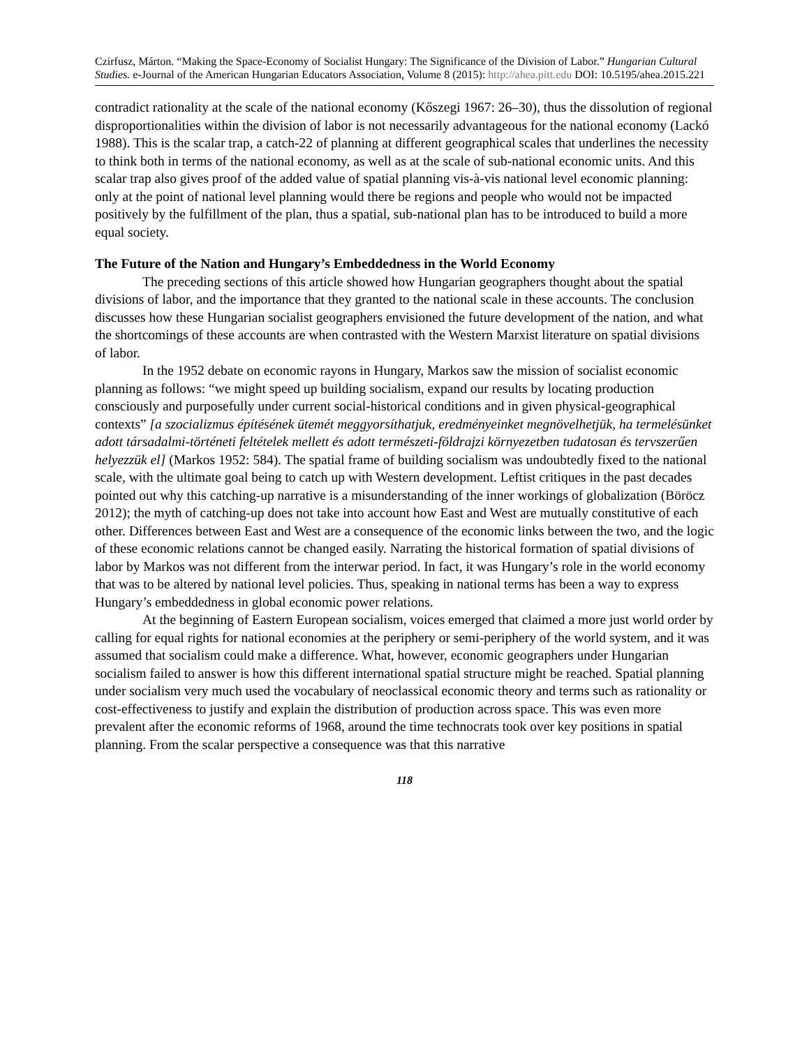Czirfusz, Márton. “Making the Space-Economy of Socialist Hungary: The Significance of the Division of Labor.” Hungarian Cultural Studies. e-Journal of the American Hungarian Educators Association, Volume 8 (2015): http://ahea.pitt.edu DOI: 10.5195/ahea.2015.221
contradict rationality at the scale of the national economy (Kőszegi 1967: 26–30), thus the dissolution of regional disproportionalities within the division of labor is not necessarily advantageous for the national economy (Lackó 1988). This is the scalar trap, a catch-22 of planning at different geographical scales that underlines the necessity to think both in terms of the national economy, as well as at the scale of sub-national economic units. And this scalar trap also gives proof of the added value of spatial planning vis-à-vis national level economic planning: only at the point of national level planning would there be regions and people who would not be impacted positively by the fulfillment of the plan, thus a spatial, sub-national plan has to be introduced to build a more equal society.
The Future of the Nation and Hungary’s Embeddedness in the World Economy
The preceding sections of this article showed how Hungarian geographers thought about the spatial divisions of labor, and the importance that they granted to the national scale in these accounts. The conclusion discusses how these Hungarian socialist geographers envisioned the future development of the nation, and what the shortcomings of these accounts are when contrasted with the Western Marxist literature on spatial divisions of labor.
In the 1952 debate on economic rayons in Hungary, Markos saw the mission of socialist economic planning as follows: “we might speed up building socialism, expand our results by locating production consciously and purposefully under current social-historical conditions and in given physical-geographical contexts” [a szocializmus építésének ütemét meggyorsíthatjuk, eredményeinket megnövelhetjük, ha termelésünket adott társadalmi-történeti feltételek mellett és adott természeti-földrajzi környezetben tudatosan és tervszerűen helyezzük el] (Markos 1952: 584). The spatial frame of building socialism was undoubtedly fixed to the national scale, with the ultimate goal being to catch up with Western development. Leftist critiques in the past decades pointed out why this catching-up narrative is a misunderstanding of the inner workings of globalization (Böröcz 2012); the myth of catching-up does not take into account how East and West are mutually constitutive of each other. Differences between East and West are a consequence of the economic links between the two, and the logic of these economic relations cannot be changed easily. Narrating the historical formation of spatial divisions of labor by Markos was not different from the interwar period. In fact, it was Hungary’s role in the world economy that was to be altered by national level policies. Thus, speaking in national terms has been a way to express Hungary’s embeddedness in global economic power relations.
At the beginning of Eastern European socialism, voices emerged that claimed a more just world order by calling for equal rights for national economies at the periphery or semi-periphery of the world system, and it was assumed that socialism could make a difference. What, however, economic geographers under Hungarian socialism failed to answer is how this different international spatial structure might be reached. Spatial planning under socialism very much used the vocabulary of neoclassical economic theory and terms such as rationality or cost-effectiveness to justify and explain the distribution of production across space. This was even more prevalent after the economic reforms of 1968, around the time technocrats took over key positions in spatial planning. From the scalar perspective a consequence was that this narrative
118